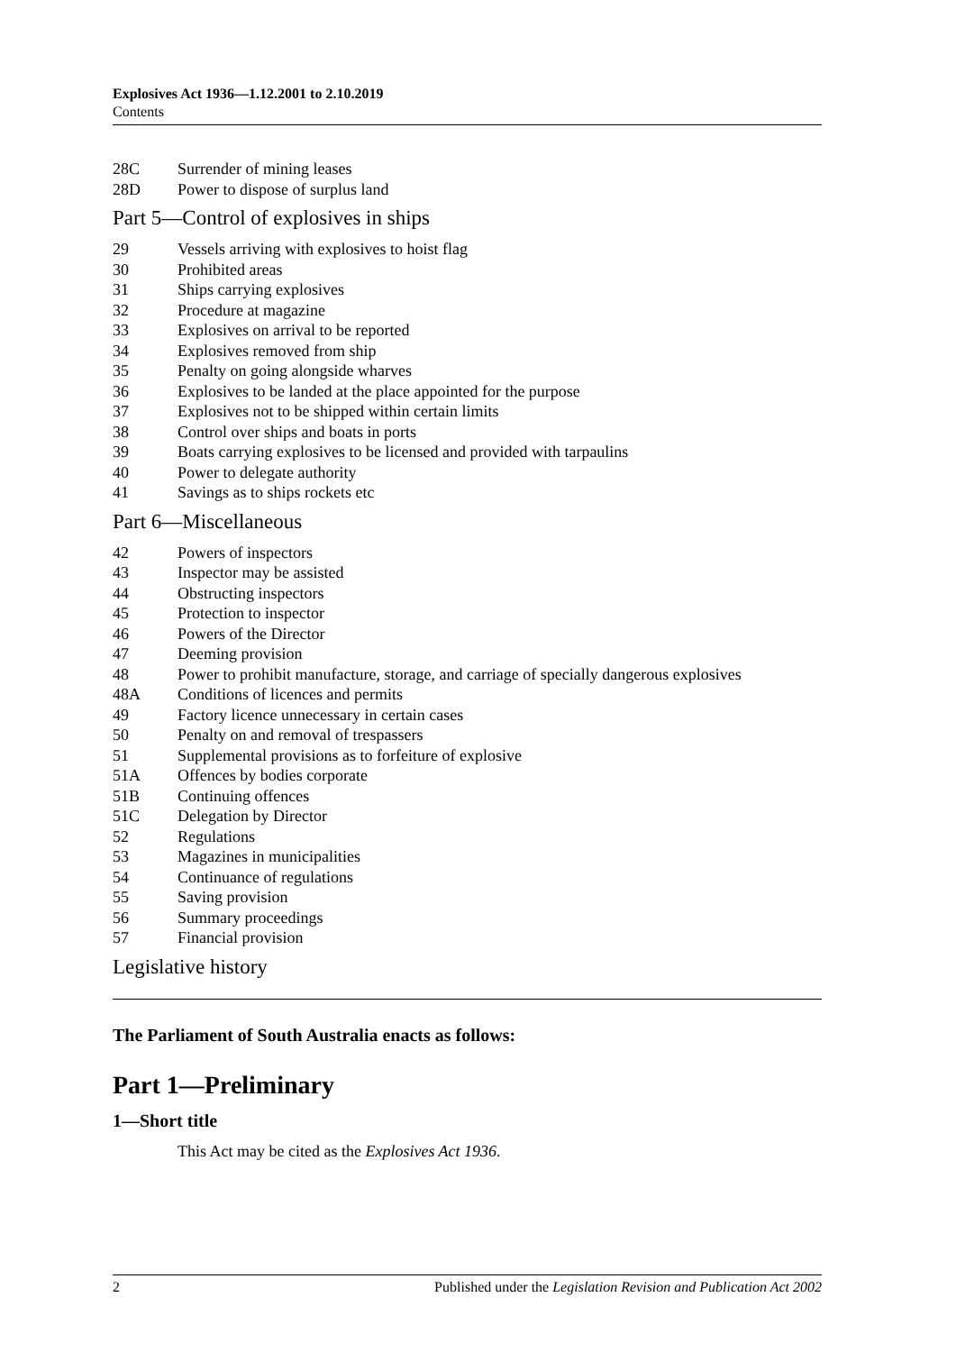Explosives Act 1936—1.12.2001 to 2.10.2019
Contents
28C Surrender of mining leases
28D Power to dispose of surplus land
Part 5—Control of explosives in ships
29 Vessels arriving with explosives to hoist flag
30 Prohibited areas
31 Ships carrying explosives
32 Procedure at magazine
33 Explosives on arrival to be reported
34 Explosives removed from ship
35 Penalty on going alongside wharves
36 Explosives to be landed at the place appointed for the purpose
37 Explosives not to be shipped within certain limits
38 Control over ships and boats in ports
39 Boats carrying explosives to be licensed and provided with tarpaulins
40 Power to delegate authority
41 Savings as to ships rockets etc
Part 6—Miscellaneous
42 Powers of inspectors
43 Inspector may be assisted
44 Obstructing inspectors
45 Protection to inspector
46 Powers of the Director
47 Deeming provision
48 Power to prohibit manufacture, storage, and carriage of specially dangerous explosives
48A Conditions of licences and permits
49 Factory licence unnecessary in certain cases
50 Penalty on and removal of trespassers
51 Supplemental provisions as to forfeiture of explosive
51A Offences by bodies corporate
51B Continuing offences
51C Delegation by Director
52 Regulations
53 Magazines in municipalities
54 Continuance of regulations
55 Saving provision
56 Summary proceedings
57 Financial provision
Legislative history
The Parliament of South Australia enacts as follows:
Part 1—Preliminary
1—Short title
This Act may be cited as the Explosives Act 1936.
2 Published under the Legislation Revision and Publication Act 2002